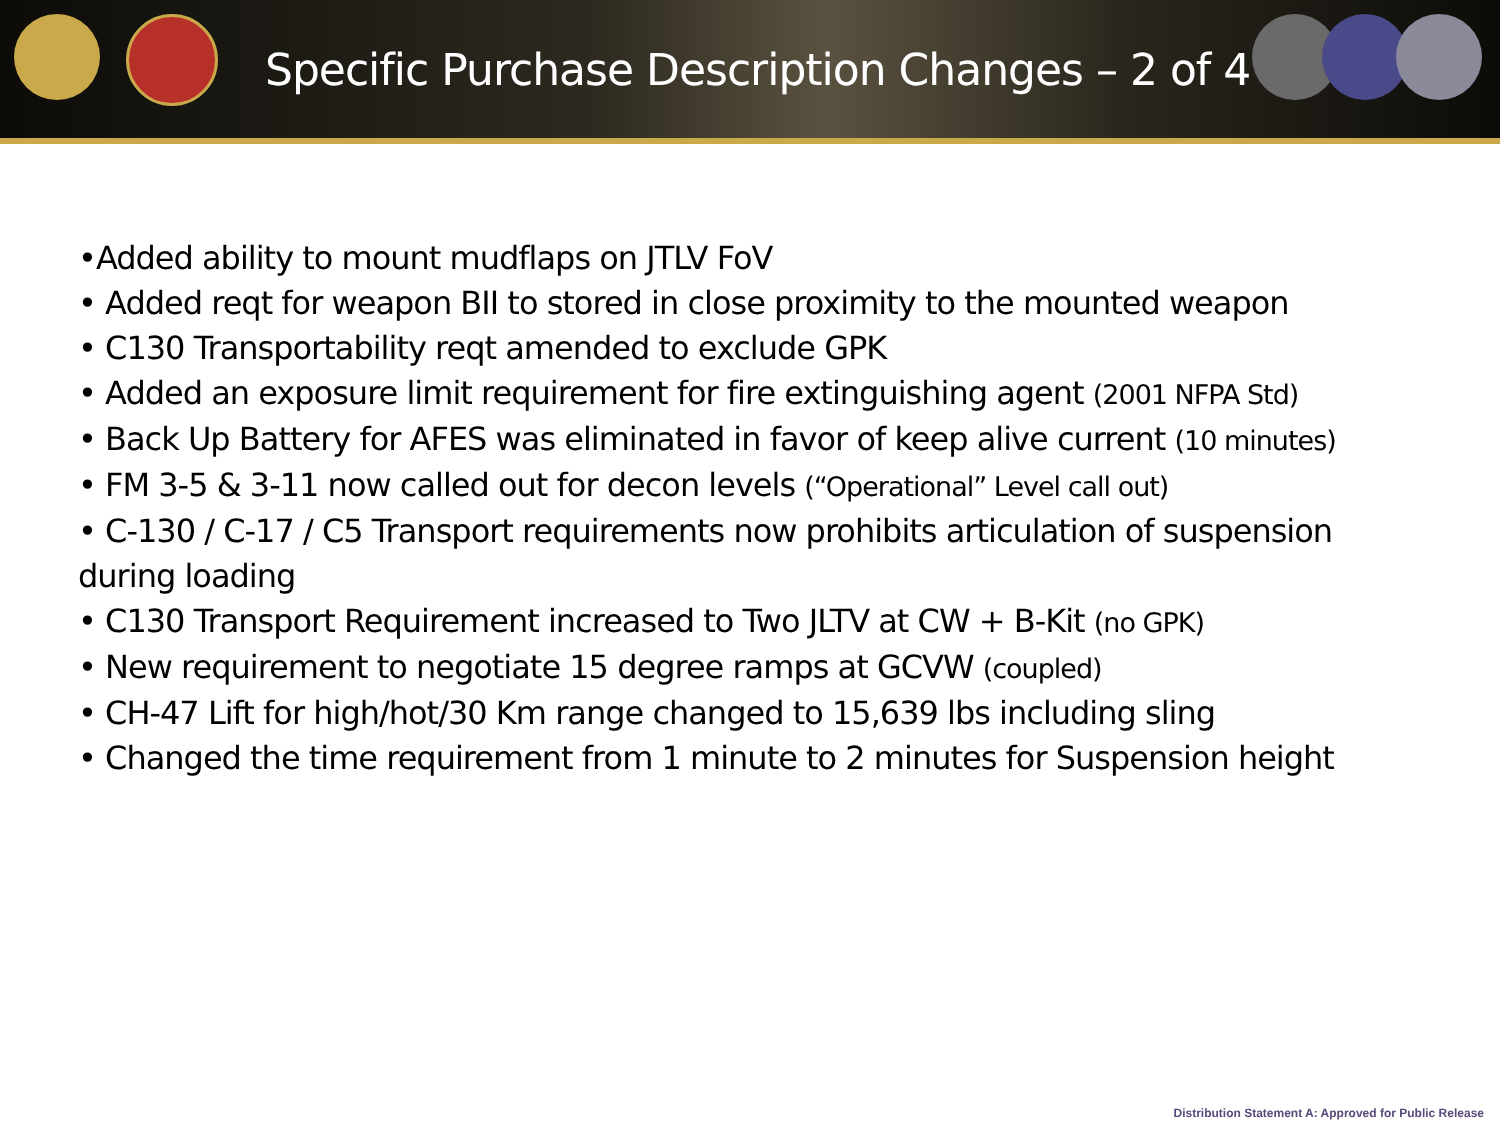Specific Purchase Description Changes – 2 of 4
•Added ability to mount mudflaps on JTLV FoV
• Added reqt for weapon BII to stored in close proximity to the mounted weapon
• C130 Transportability reqt amended to exclude GPK
• Added an exposure limit requirement for fire extinguishing agent (2001 NFPA Std)
• Back Up Battery for AFES was eliminated in favor of keep alive current (10 minutes)
• FM 3-5 & 3-11 now called out for decon levels (“Operational” Level call out)
• C-130 / C-17 / C5 Transport requirements now prohibits articulation of suspension during loading
• C130 Transport Requirement increased to Two JLTV at CW + B-Kit (no GPK)
• New requirement to negotiate 15 degree ramps at GCVW (coupled)
• CH-47 Lift for high/hot/30 Km range changed to 15,639 lbs including sling
• Changed the time requirement from 1 minute to 2 minutes for Suspension height
Distribution Statement A: Approved for Public Release